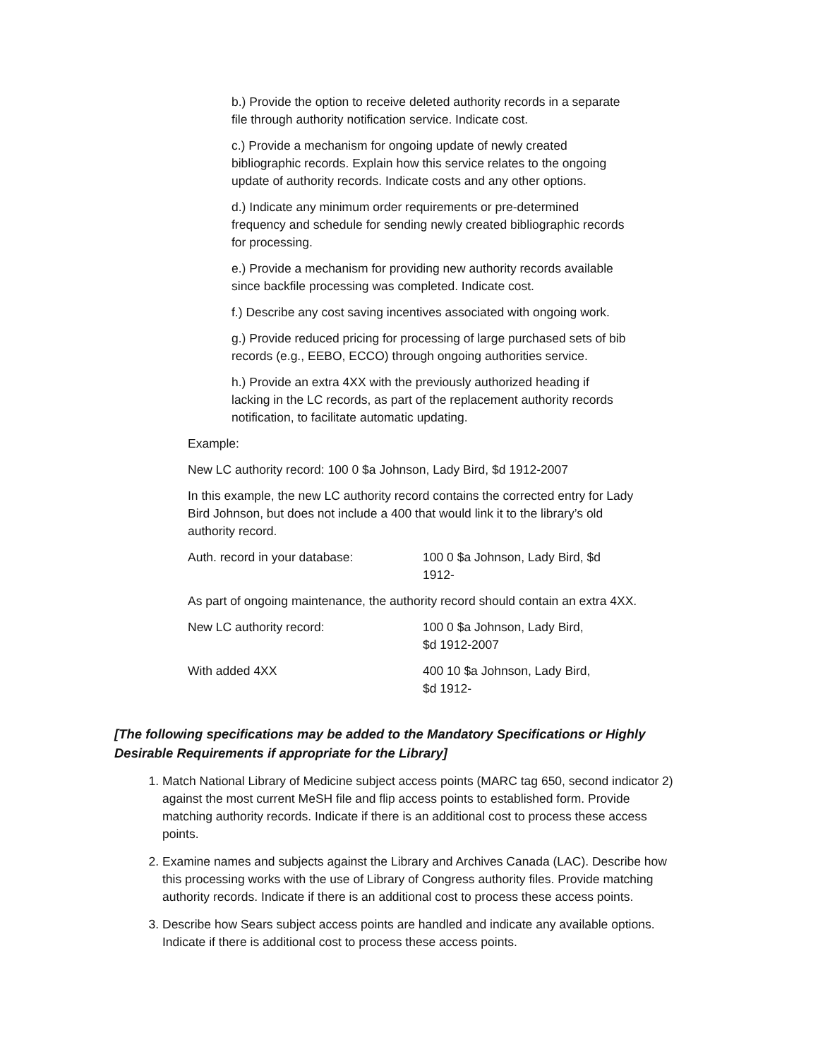b.) Provide the option to receive deleted authority records in a separate file through authority notification service. Indicate cost.
c.) Provide a mechanism for ongoing update of newly created bibliographic records. Explain how this service relates to the ongoing update of authority records. Indicate costs and any other options.
d.) Indicate any minimum order requirements or pre-determined frequency and schedule for sending newly created bibliographic records for processing.
e.) Provide a mechanism for providing new authority records available since backfile processing was completed. Indicate cost.
f.) Describe any cost saving incentives associated with ongoing work.
g.) Provide reduced pricing for processing of large purchased sets of bib records (e.g., EEBO, ECCO) through ongoing authorities service.
h.) Provide an extra 4XX with the previously authorized heading if lacking in the LC records, as part of the replacement authority records notification, to facilitate automatic updating.
Example:
New LC authority record: 100 0 $a Johnson, Lady Bird, $d 1912-2007
In this example, the new LC authority record contains the corrected entry for Lady Bird Johnson, but does not include a 400 that would link it to the library’s old authority record.
Auth. record in your database: 100 0 $a Johnson, Lady Bird, $d 1912-
As part of ongoing maintenance, the authority record should contain an extra 4XX.
New LC authority record: 100 0 $a Johnson, Lady Bird,
$d 1912-2007
With added 4XX 400 10 $a Johnson, Lady Bird, $d 1912-
[The following specifications may be added to the Mandatory Specifications or Highly Desirable Requirements if appropriate for the Library]
1. Match National Library of Medicine subject access points (MARC tag 650, second indicator 2) against the most current MeSH file and flip access points to established form. Provide matching authority records. Indicate if there is an additional cost to process these access points.
2. Examine names and subjects against the Library and Archives Canada (LAC). Describe how this processing works with the use of Library of Congress authority files. Provide matching authority records. Indicate if there is an additional cost to process these access points.
3. Describe how Sears subject access points are handled and indicate any available options. Indicate if there is additional cost to process these access points.